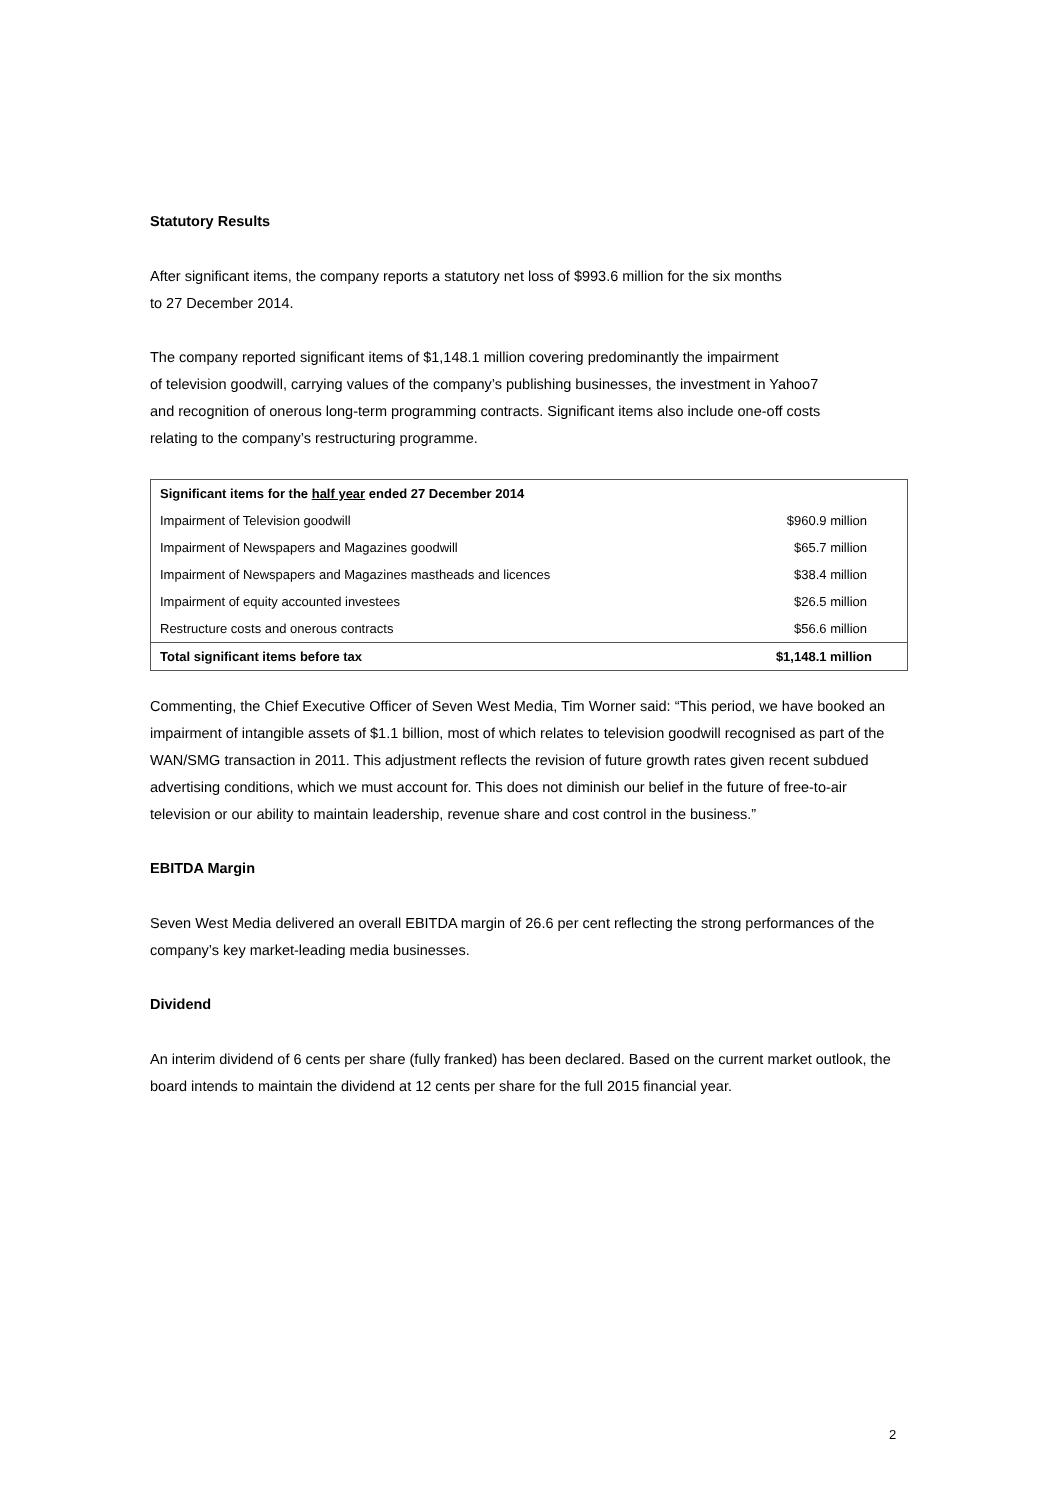Statutory Results
After significant items, the company reports a statutory net loss of $993.6 million for the six months
to 27 December 2014.
The company reported significant items of $1,148.1 million covering predominantly the impairment
of television goodwill, carrying values of the company’s publishing businesses, the investment in Yahoo7
and recognition of onerous long-term programming contracts. Significant items also include one-off costs
relating to the company’s restructuring programme.
| Significant items for the half year ended 27 December 2014 | |
| --- | --- |
| Impairment of Television goodwill | $960.9 million |
| Impairment of Newspapers and Magazines goodwill | $65.7 million |
| Impairment of Newspapers and Magazines mastheads and licences | $38.4 million |
| Impairment of equity accounted investees | $26.5 million |
| Restructure costs and onerous contracts | $56.6 million |
| Total significant items before tax | $1,148.1 million |
Commenting, the Chief Executive Officer of Seven West Media, Tim Worner said: “This period, we have booked an impairment of intangible assets of $1.1 billion, most of which relates to television goodwill recognised as part of the WAN/SMG transaction in 2011. This adjustment reflects the revision of future growth rates given recent subdued advertising conditions, which we must account for. This does not diminish our belief in the future of free-to-air television or our ability to maintain leadership, revenue share and cost control in the business.”
EBITDA Margin
Seven West Media delivered an overall EBITDA margin of 26.6 per cent reflecting the strong performances of the company’s key market-leading media businesses.
Dividend
An interim dividend of 6 cents per share (fully franked) has been declared. Based on the current market outlook, the board intends to maintain the dividend at 12 cents per share for the full 2015 financial year.
2